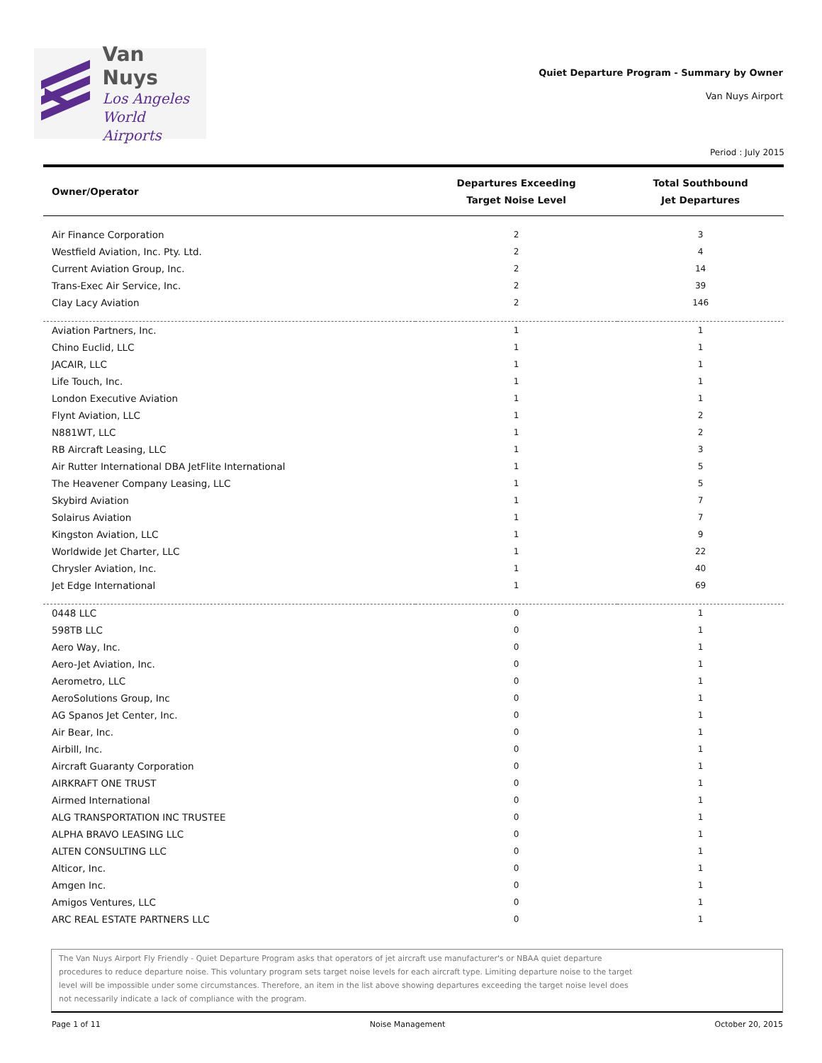Van Nuys
Los Angeles
World Airports
Quiet Departure Program - Summary by Owner
Van Nuys Airport
Period : July 2015
| Owner/Operator | Departures Exceeding Target Noise Level | Total Southbound Jet Departures |
| --- | --- | --- |
| Air Finance Corporation | 2 | 3 |
| Westfield Aviation, Inc. Pty. Ltd. | 2 | 4 |
| Current Aviation Group, Inc. | 2 | 14 |
| Trans-Exec Air Service, Inc. | 2 | 39 |
| Clay Lacy Aviation | 2 | 146 |
| Aviation Partners, Inc. | 1 | 1 |
| Chino Euclid, LLC | 1 | 1 |
| JACAIR, LLC | 1 | 1 |
| Life Touch, Inc. | 1 | 1 |
| London Executive Aviation | 1 | 1 |
| Flynt Aviation, LLC | 1 | 2 |
| N881WT, LLC | 1 | 2 |
| RB Aircraft Leasing, LLC | 1 | 3 |
| Air Rutter International DBA JetFlite International | 1 | 5 |
| The Heavener Company Leasing, LLC | 1 | 5 |
| Skybird Aviation | 1 | 7 |
| Solairus Aviation | 1 | 7 |
| Kingston Aviation, LLC | 1 | 9 |
| Worldwide Jet Charter, LLC | 1 | 22 |
| Chrysler Aviation, Inc. | 1 | 40 |
| Jet Edge International | 1 | 69 |
| 0448 LLC | 0 | 1 |
| 598TB LLC | 0 | 1 |
| Aero Way, Inc. | 0 | 1 |
| Aero-Jet Aviation, Inc. | 0 | 1 |
| Aerometro, LLC | 0 | 1 |
| AeroSolutions Group, Inc | 0 | 1 |
| AG Spanos Jet Center, Inc. | 0 | 1 |
| Air Bear, Inc. | 0 | 1 |
| Airbill, Inc. | 0 | 1 |
| Aircraft Guaranty Corporation | 0 | 1 |
| AIRKRAFT ONE TRUST | 0 | 1 |
| Airmed International | 0 | 1 |
| ALG TRANSPORTATION INC TRUSTEE | 0 | 1 |
| ALPHA BRAVO LEASING LLC | 0 | 1 |
| ALTEN CONSULTING LLC | 0 | 1 |
| Alticor, Inc. | 0 | 1 |
| Amgen Inc. | 0 | 1 |
| Amigos Ventures, LLC | 0 | 1 |
| ARC REAL ESTATE PARTNERS LLC | 0 | 1 |
The Van Nuys Airport Fly Friendly - Quiet Departure Program asks that operators of jet aircraft use manufacturer's or NBAA quiet departure
procedures to reduce departure noise. This voluntary program sets target noise levels for each aircraft type. Limiting departure noise to the target
level will be impossible under some circumstances. Therefore, an item in the list above showing departures exceeding the target noise level does
not necessarily indicate a lack of compliance with the program.
Page 1 of 11 Noise Management October 20, 2015